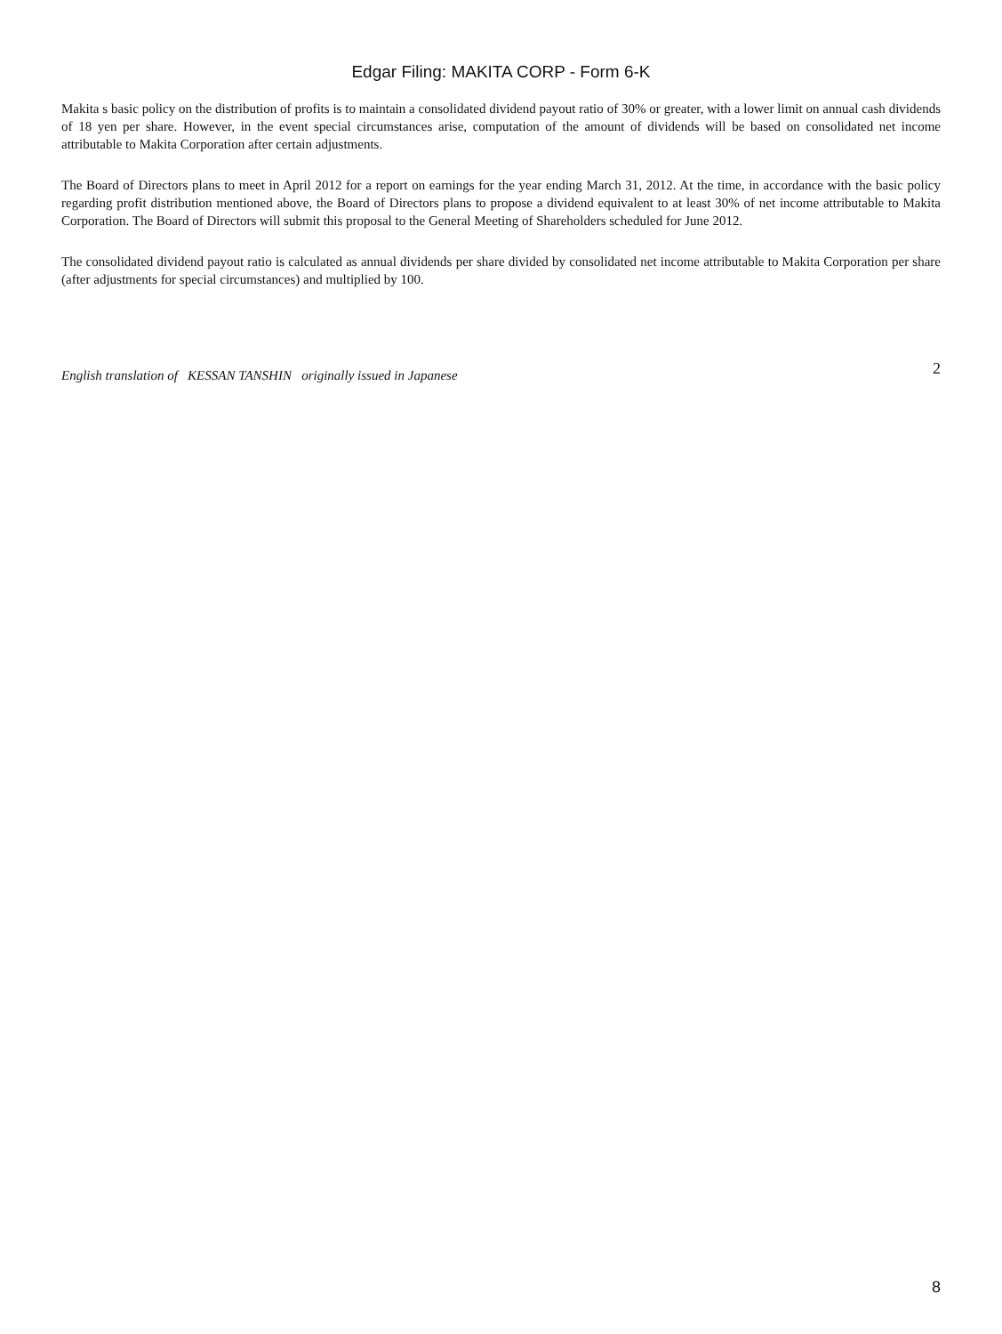Edgar Filing: MAKITA CORP - Form 6-K
Makita s basic policy on the distribution of profits is to maintain a consolidated dividend payout ratio of 30% or greater, with a lower limit on annual cash dividends of 18 yen per share. However, in the event special circumstances arise, computation of the amount of dividends will be based on consolidated net income attributable to Makita Corporation after certain adjustments.
The Board of Directors plans to meet in April 2012 for a report on earnings for the year ending March 31, 2012. At the time, in accordance with the basic policy regarding profit distribution mentioned above, the Board of Directors plans to propose a dividend equivalent to at least 30% of net income attributable to Makita Corporation. The Board of Directors will submit this proposal to the General Meeting of Shareholders scheduled for June 2012.
The consolidated dividend payout ratio is calculated as annual dividends per share divided by consolidated net income attributable to Makita Corporation per share (after adjustments for special circumstances) and multiplied by 100.
English translation of KESSAN TANSHIN originally issued in Japanese 2
8